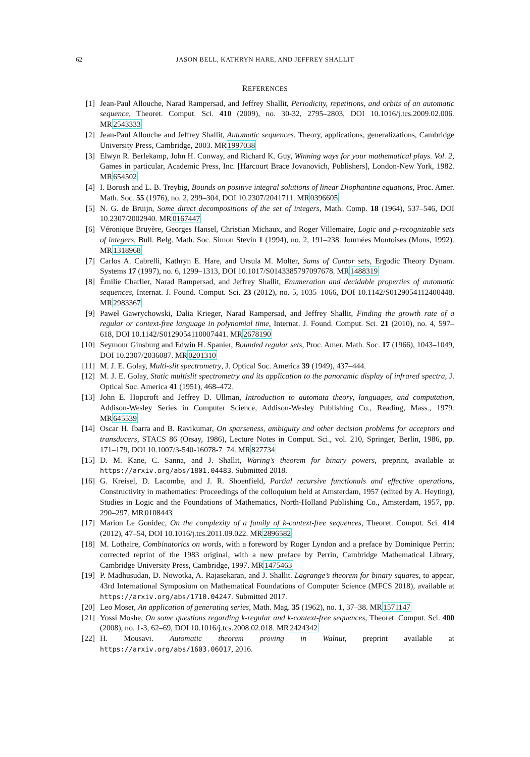62 JASON BELL, KATHRYN HARE, AND JEFFREY SHALLIT
REFERENCES
[1] Jean-Paul Allouche, Narad Rampersad, and Jeffrey Shallit, Periodicity, repetitions, and orbits of an automatic sequence, Theoret. Comput. Sci. 410 (2009), no. 30-32, 2795–2803, DOI 10.1016/j.tcs.2009.02.006. MR2543333
[2] Jean-Paul Allouche and Jeffrey Shallit, Automatic sequences, Theory, applications, generalizations, Cambridge University Press, Cambridge, 2003. MR1997038
[3] Elwyn R. Berlekamp, John H. Conway, and Richard K. Guy, Winning ways for your mathematical plays. Vol. 2, Games in particular, Academic Press, Inc. [Harcourt Brace Jovanovich, Publishers], London-New York, 1982. MR654502
[4] I. Borosh and L. B. Treybig, Bounds on positive integral solutions of linear Diophantine equations, Proc. Amer. Math. Soc. 55 (1976), no. 2, 299–304, DOI 10.2307/2041711. MR0396605
[5] N. G. de Bruijn, Some direct decompositions of the set of integers, Math. Comp. 18 (1964), 537–546, DOI 10.2307/2002940. MR0167447
[6] Véronique Bruyère, Georges Hansel, Christian Michaux, and Roger Villemaire, Logic and p-recognizable sets of integers, Bull. Belg. Math. Soc. Simon Stevin 1 (1994), no. 2, 191–238. Journées Montoises (Mons, 1992). MR1318968
[7] Carlos A. Cabrelli, Kathryn E. Hare, and Ursula M. Molter, Sums of Cantor sets, Ergodic Theory Dynam. Systems 17 (1997), no. 6, 1299–1313, DOI 10.1017/S0143385797097678. MR1488319
[8] Émilie Charlier, Narad Rampersad, and Jeffrey Shallit, Enumeration and decidable properties of automatic sequences, Internat. J. Found. Comput. Sci. 23 (2012), no. 5, 1035–1066, DOI 10.1142/S0129054112400448. MR2983367
[9] Paweł Gawrychowski, Dalia Krieger, Narad Rampersad, and Jeffrey Shallit, Finding the growth rate of a regular or context-free language in polynomial time, Internat. J. Found. Comput. Sci. 21 (2010), no. 4, 597–618, DOI 10.1142/S0129054110007441. MR2678190
[10] Seymour Ginsburg and Edwin H. Spanier, Bounded regular sets, Proc. Amer. Math. Soc. 17 (1966), 1043–1049, DOI 10.2307/2036087. MR0201310
[11] M. J. E. Golay, Multi-slit spectrometry, J. Optical Soc. America 39 (1949), 437–444.
[12] M. J. E. Golay, Static multislit spectrometry and its application to the panoramic display of infrared spectra, J. Optical Soc. America 41 (1951), 468–472.
[13] John E. Hopcroft and Jeffrey D. Ullman, Introduction to automata theory, languages, and computation, Addison-Wesley Series in Computer Science, Addison-Wesley Publishing Co., Reading, Mass., 1979. MR645539
[14] Oscar H. Ibarra and B. Ravikumar, On sparseness, ambiguity and other decision problems for acceptors and transducers, STACS 86 (Orsay, 1986), Lecture Notes in Comput. Sci., vol. 210, Springer, Berlin, 1986, pp. 171–179, DOI 10.1007/3-540-16078-7_74. MR827734
[15] D. M. Kane, C. Sanna, and J. Shallit, Waring’s theorem for binary powers, preprint, available at https://arxiv.org/abs/1801.04483. Submitted 2018.
[16] G. Kreisel, D. Lacombe, and J. R. Shoenfield, Partial recursive functionals and effective operations, Constructivity in mathematics: Proceedings of the colloquium held at Amsterdam, 1957 (edited by A. Heyting), Studies in Logic and the Foundations of Mathematics, North-Holland Publishing Co., Amsterdam, 1957, pp. 290–297. MR0108443
[17] Marion Le Gonidec, On the complexity of a family of k-context-free sequences, Theoret. Comput. Sci. 414 (2012), 47–54, DOI 10.1016/j.tcs.2011.09.022. MR2896582
[18] M. Lothaire, Combinatorics on words, with a foreword by Roger Lyndon and a preface by Dominique Perrin; corrected reprint of the 1983 original, with a new preface by Perrin, Cambridge Mathematical Library, Cambridge University Press, Cambridge, 1997. MR1475463
[19] P. Madhusudan, D. Nowotka, A. Rajasekaran, and J. Shallit. Lagrange’s theorem for binary squares, to appear, 43rd International Symposium on Mathematical Foundations of Computer Science (MFCS 2018), available at https://arxiv.org/abs/1710.04247. Submitted 2017.
[20] Leo Moser, An application of generating series, Math. Mag. 35 (1962), no. 1, 37–38. MR1571147
[21] Yossi Moshe, On some questions regarding k-regular and k-context-free sequences, Theoret. Comput. Sci. 400 (2008), no. 1-3, 62–69, DOI 10.1016/j.tcs.2008.02.018. MR2424342
[22] H. Mousavi. Automatic theorem proving in Walnut, preprint available at https://arxiv.org/abs/1603.06017, 2016.